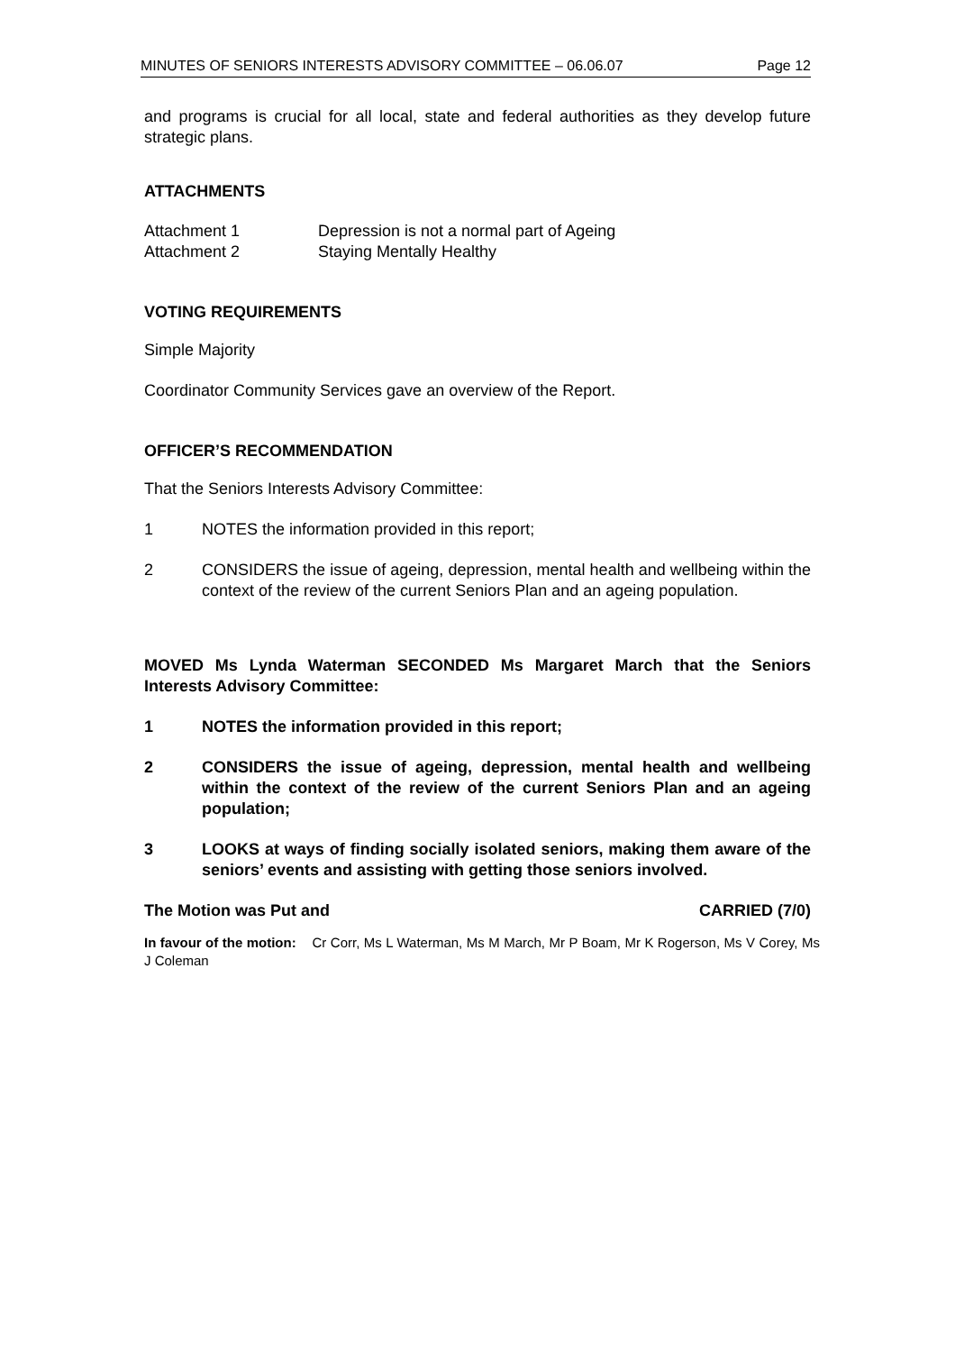MINUTES OF SENIORS INTERESTS ADVISORY COMMITTEE – 06.06.07 Page 12
and programs is crucial for all local, state and federal authorities as they develop future strategic plans.
ATTACHMENTS
Attachment 1 Depression is not a normal part of Ageing
Attachment 2 Staying Mentally Healthy
VOTING REQUIREMENTS
Simple Majority
Coordinator Community Services gave an overview of the Report.
OFFICER’S RECOMMENDATION
That the Seniors Interests Advisory Committee:
1
NOTES the information provided in this report;
2
CONSIDERS the issue of ageing, depression, mental health and wellbeing within the context of the review of the current Seniors Plan and an ageing population.
MOVED Ms Lynda Waterman SECONDED Ms Margaret March that the Seniors Interests Advisory Committee:
1
NOTES the information provided in this report;
2
CONSIDERS the issue of ageing, depression, mental health and wellbeing within the context of the review of the current Seniors Plan and an ageing population;
3
LOOKS at ways of finding socially isolated seniors, making them aware of the seniors’ events and assisting with getting those seniors involved.
The Motion was Put and CARRIED (7/0)
In favour of the motion: Cr Corr, Ms L Waterman, Ms M March, Mr P Boam, Mr K Rogerson, Ms V Corey, Ms J Coleman